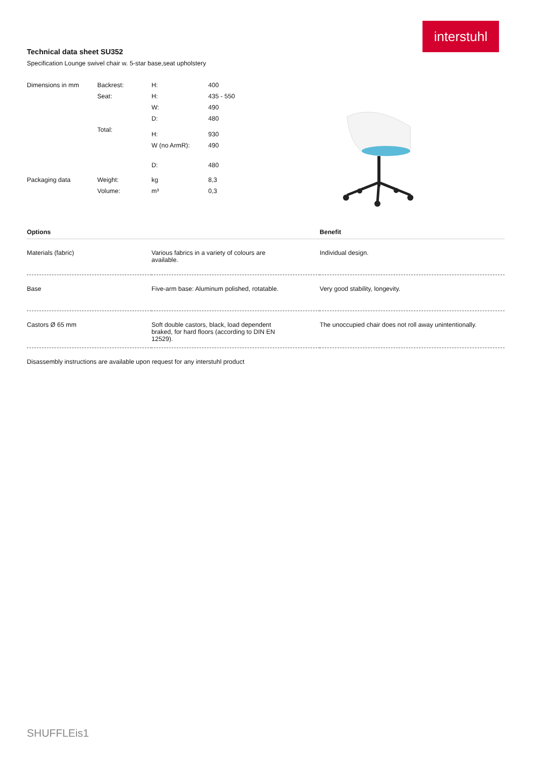interstuhl
Technical data sheet SU352
Specification Lounge swivel chair w. 5-star base,seat upholstery
| Dimensions in mm | Backrest: | H: | 400 |
| | Seat: | H: | 435 - 550 |
| | | W: | 490 |
| | | D: | 480 |
| | Total: | H: | 930 |
| | | W (no ArmR): | 490 |
| | | D: | 480 |
| Packaging data | Weight: | kg | 8,3 |
| | Volume: | m³ | 0,3 |
| Options | | Benefit |
| --- | --- | --- |
| Materials (fabric) | Various fabrics in a variety of colours are available. | Individual design. |
| Base | Five-arm base: Aluminum polished, rotatable. | Very good stability, longevity. |
| Castors Ø 65 mm | Soft double castors, black, load dependent braked, for hard floors (according to DIN EN 12529). | The unoccupied chair does not roll away unintentionally. |
Disassembly instructions are available upon request for any interstuhl product
SHUFFLEis1